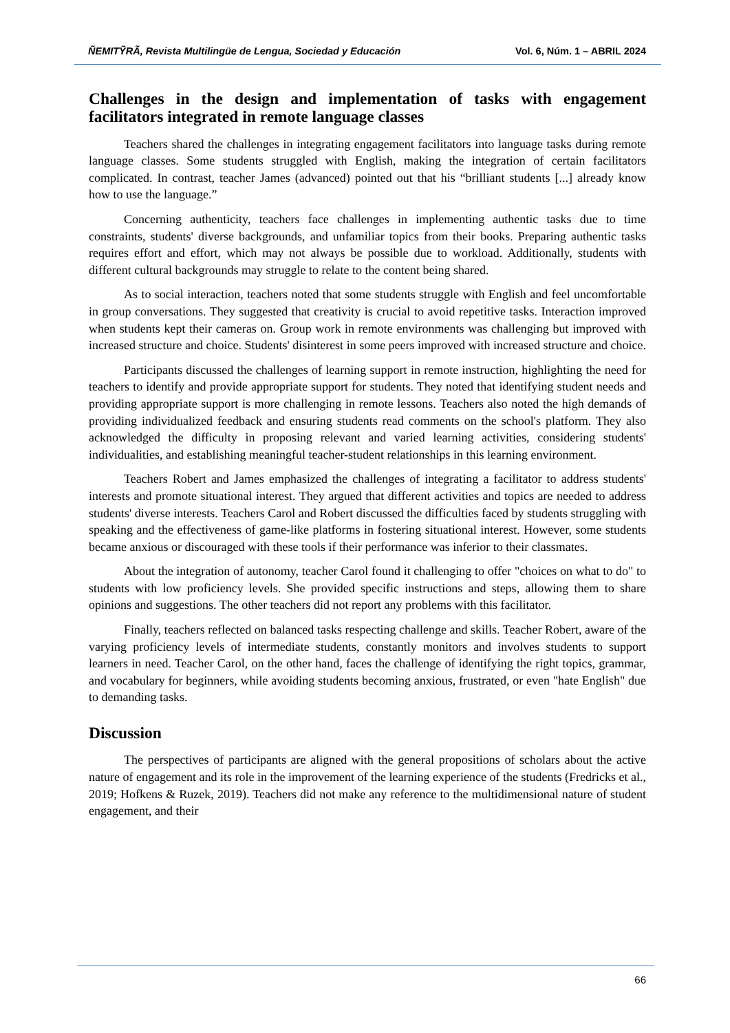ÑEMITỸRÃ, Revista Multilingüe de Lengua, Sociedad y Educación Vol. 6, Núm. 1 – ABRIL 2024
Challenges in the design and implementation of tasks with engagement facilitators integrated in remote language classes
Teachers shared the challenges in integrating engagement facilitators into language tasks during remote language classes. Some students struggled with English, making the integration of certain facilitators complicated. In contrast, teacher James (advanced) pointed out that his “brilliant students [...] already know how to use the language.”
Concerning authenticity, teachers face challenges in implementing authentic tasks due to time constraints, students' diverse backgrounds, and unfamiliar topics from their books. Preparing authentic tasks requires effort and effort, which may not always be possible due to workload. Additionally, students with different cultural backgrounds may struggle to relate to the content being shared.
As to social interaction, teachers noted that some students struggle with English and feel uncomfortable in group conversations. They suggested that creativity is crucial to avoid repetitive tasks. Interaction improved when students kept their cameras on. Group work in remote environments was challenging but improved with increased structure and choice. Students' disinterest in some peers improved with increased structure and choice.
Participants discussed the challenges of learning support in remote instruction, highlighting the need for teachers to identify and provide appropriate support for students. They noted that identifying student needs and providing appropriate support is more challenging in remote lessons. Teachers also noted the high demands of providing individualized feedback and ensuring students read comments on the school's platform. They also acknowledged the difficulty in proposing relevant and varied learning activities, considering students' individualities, and establishing meaningful teacher-student relationships in this learning environment.
Teachers Robert and James emphasized the challenges of integrating a facilitator to address students' interests and promote situational interest. They argued that different activities and topics are needed to address students' diverse interests. Teachers Carol and Robert discussed the difficulties faced by students struggling with speaking and the effectiveness of game-like platforms in fostering situational interest. However, some students became anxious or discouraged with these tools if their performance was inferior to their classmates.
About the integration of autonomy, teacher Carol found it challenging to offer "choices on what to do" to students with low proficiency levels. She provided specific instructions and steps, allowing them to share opinions and suggestions. The other teachers did not report any problems with this facilitator.
Finally, teachers reflected on balanced tasks respecting challenge and skills. Teacher Robert, aware of the varying proficiency levels of intermediate students, constantly monitors and involves students to support learners in need. Teacher Carol, on the other hand, faces the challenge of identifying the right topics, grammar, and vocabulary for beginners, while avoiding students becoming anxious, frustrated, or even "hate English" due to demanding tasks.
Discussion
The perspectives of participants are aligned with the general propositions of scholars about the active nature of engagement and its role in the improvement of the learning experience of the students (Fredricks et al., 2019; Hofkens & Ruzek, 2019). Teachers did not make any reference to the multidimensional nature of student engagement, and their
66